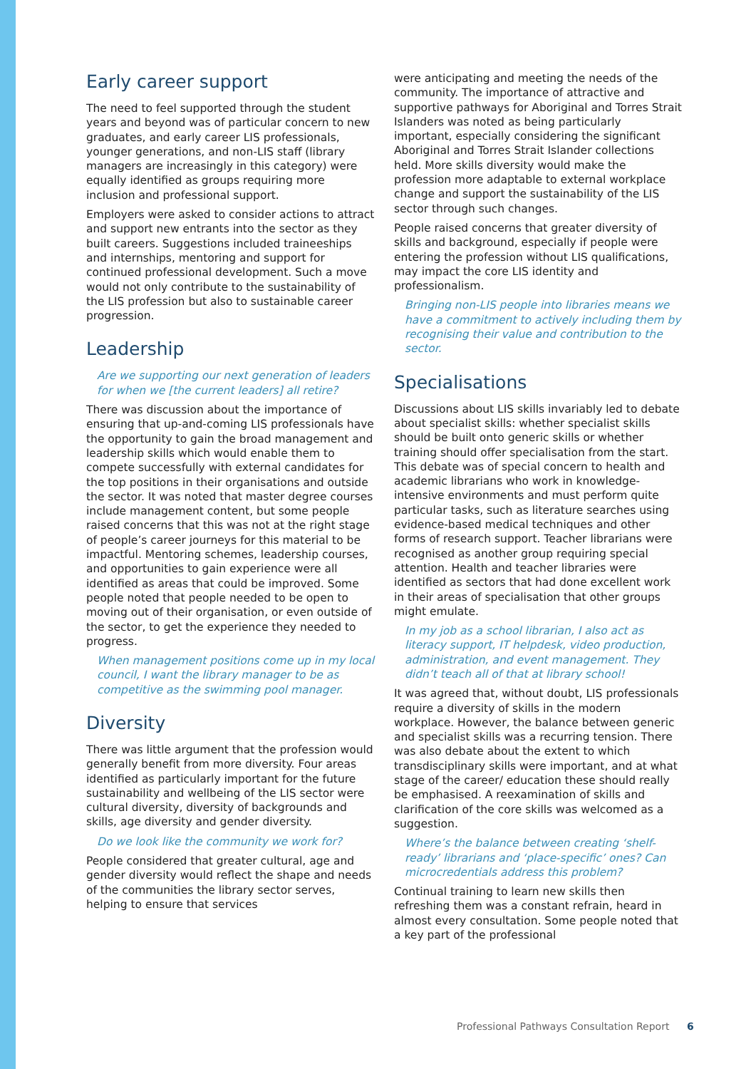Early career support
The need to feel supported through the student years and beyond was of particular concern to new graduates, and early career LIS professionals, younger generations, and non-LIS staff (library managers are increasingly in this category) were equally identified as groups requiring more inclusion and professional support.
Employers were asked to consider actions to attract and support new entrants into the sector as they built careers. Suggestions included traineeships and internships, mentoring and support for continued professional development. Such a move would not only contribute to the sustainability of the LIS profession but also to sustainable career progression.
Leadership
Are we supporting our next generation of leaders for when we [the current leaders] all retire?
There was discussion about the importance of ensuring that up-and-coming LIS professionals have the opportunity to gain the broad management and leadership skills which would enable them to compete successfully with external candidates for the top positions in their organisations and outside the sector. It was noted that master degree courses include management content, but some people raised concerns that this was not at the right stage of people’s career journeys for this material to be impactful. Mentoring schemes, leadership courses, and opportunities to gain experience were all identified as areas that could be improved. Some people noted that people needed to be open to moving out of their organisation, or even outside of the sector, to get the experience they needed to progress.
When management positions come up in my local council, I want the library manager to be as competitive as the swimming pool manager.
Diversity
There was little argument that the profession would generally benefit from more diversity. Four areas identified as particularly important for the future sustainability and wellbeing of the LIS sector were cultural diversity, diversity of backgrounds and skills, age diversity and gender diversity.
Do we look like the community we work for?
People considered that greater cultural, age and gender diversity would reflect the shape and needs of the communities the library sector serves, helping to ensure that services
were anticipating and meeting the needs of the community. The importance of attractive and supportive pathways for Aboriginal and Torres Strait Islanders was noted as being particularly important, especially considering the significant Aboriginal and Torres Strait Islander collections held. More skills diversity would make the profession more adaptable to external workplace change and support the sustainability of the LIS sector through such changes.
People raised concerns that greater diversity of skills and background, especially if people were entering the profession without LIS qualifications, may impact the core LIS identity and professionalism.
Bringing non-LIS people into libraries means we have a commitment to actively including them by recognising their value and contribution to the sector.
Specialisations
Discussions about LIS skills invariably led to debate about specialist skills: whether specialist skills should be built onto generic skills or whether training should offer specialisation from the start. This debate was of special concern to health and academic librarians who work in knowledge-intensive environments and must perform quite particular tasks, such as literature searches using evidence-based medical techniques and other forms of research support. Teacher librarians were recognised as another group requiring special attention. Health and teacher libraries were identified as sectors that had done excellent work in their areas of specialisation that other groups might emulate.
In my job as a school librarian, I also act as literacy support, IT helpdesk, video production, administration, and event management. They didn’t teach all of that at library school!
It was agreed that, without doubt, LIS professionals require a diversity of skills in the modern workplace. However, the balance between generic and specialist skills was a recurring tension. There was also debate about the extent to which transdisciplinary skills were important, and at what stage of the career/ education these should really be emphasised. A reexamination of skills and clarification of the core skills was welcomed as a suggestion.
Where’s the balance between creating ‘shelf-ready’ librarians and ‘place-specific’ ones? Can microcredentials address this problem?
Continual training to learn new skills then refreshing them was a constant refrain, heard in almost every consultation. Some people noted that a key part of the professional
Professional Pathways Consultation Report 6